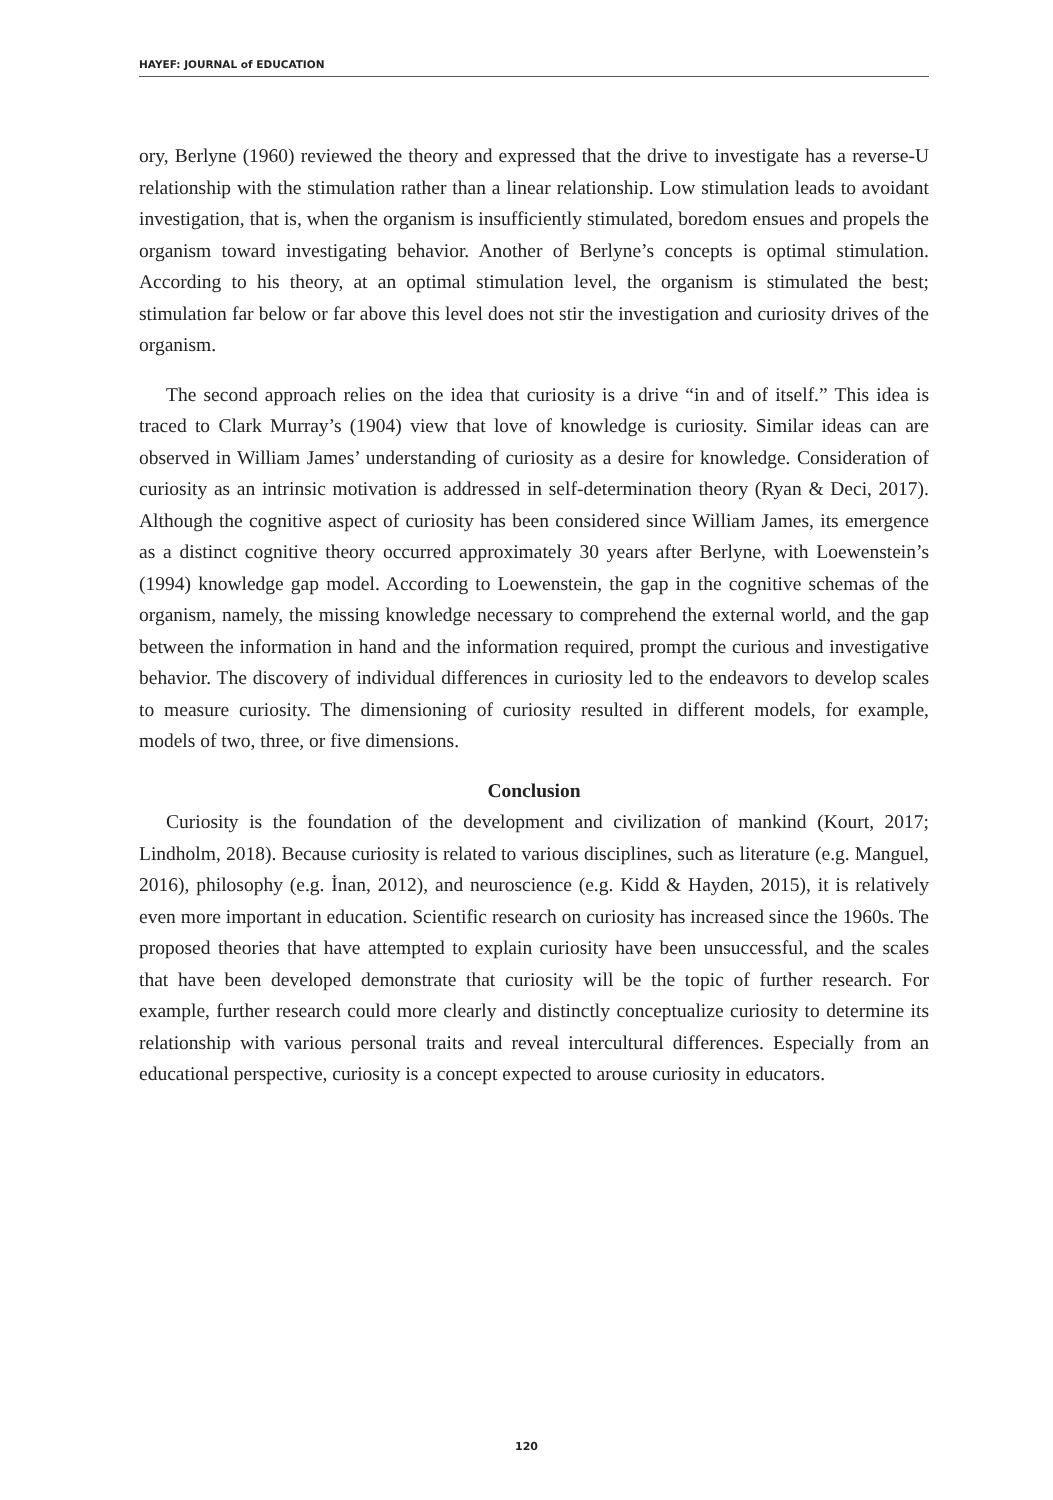HAYEF: JOURNAL of EDUCATION
ory, Berlyne (1960) reviewed the theory and expressed that the drive to investigate has a reverse-U relationship with the stimulation rather than a linear relationship. Low stimulation leads to avoidant investigation, that is, when the organism is insufficiently stimulated, boredom ensues and propels the organism toward investigating behavior. Another of Berlyne’s concepts is optimal stimulation. According to his theory, at an optimal stimulation level, the organism is stimulated the best; stimulation far below or far above this level does not stir the investigation and curiosity drives of the organism.
The second approach relies on the idea that curiosity is a drive “in and of itself.” This idea is traced to Clark Murray’s (1904) view that love of knowledge is curiosity. Similar ideas can are observed in William James’ understanding of curiosity as a desire for knowledge. Consideration of curiosity as an intrinsic motivation is addressed in self-determination theory (Ryan & Deci, 2017). Although the cognitive aspect of curiosity has been considered since William James, its emergence as a distinct cognitive theory occurred approximately 30 years after Berlyne, with Loewenstein’s (1994) knowledge gap model. According to Loewenstein, the gap in the cognitive schemas of the organism, namely, the missing knowledge necessary to comprehend the external world, and the gap between the information in hand and the information required, prompt the curious and investigative behavior. The discovery of individual differences in curiosity led to the endeavors to develop scales to measure curiosity. The dimensioning of curiosity resulted in different models, for example, models of two, three, or five dimensions.
Conclusion
Curiosity is the foundation of the development and civilization of mankind (Kourt, 2017; Lindholm, 2018). Because curiosity is related to various disciplines, such as literature (e.g. Manguel, 2016), philosophy (e.g. İnan, 2012), and neuroscience (e.g. Kidd & Hayden, 2015), it is relatively even more important in education. Scientific research on curiosity has increased since the 1960s. The proposed theories that have attempted to explain curiosity have been unsuccessful, and the scales that have been developed demonstrate that curiosity will be the topic of further research. For example, further research could more clearly and distinctly conceptualize curiosity to determine its relationship with various personal traits and reveal intercultural differences. Especially from an educational perspective, curiosity is a concept expected to arouse curiosity in educators.
120